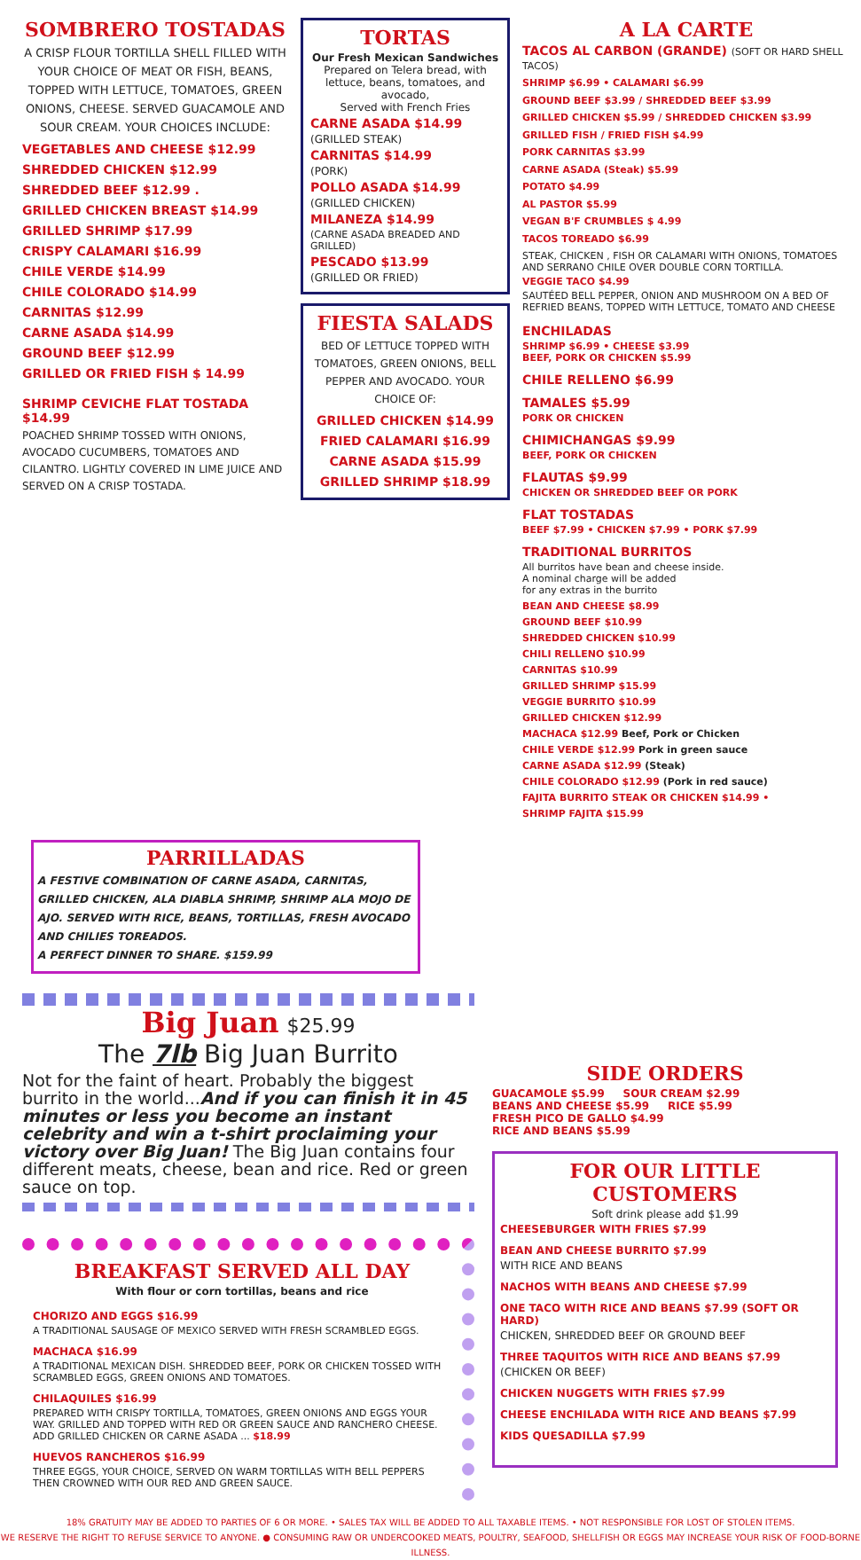SOMBRERO TOSTADAS
A CRISP FLOUR TORTILLA SHELL FILLED WITH YOUR CHOICE OF MEAT OR FISH, BEANS, TOPPED WITH LETTUCE, TOMATOES, GREEN ONIONS, CHEESE. SERVED GUACAMOLE AND SOUR CREAM. YOUR CHOICES INCLUDE:
VEGETABLES AND CHEESE $12.99
SHREDDED CHICKEN $12.99
SHREDDED BEEF $12.99 .
GRILLED CHICKEN BREAST $14.99
GRILLED SHRIMP $17.99
CRISPY CALAMARI $16.99
CHILE VERDE $14.99
CHILE COLORADO $14.99
CARNITAS $12.99
CARNE ASADA $14.99
GROUND BEEF $12.99
GRILLED OR FRIED FISH $ 14.99
SHRIMP CEVICHE FLAT TOSTADA $14.99
POACHED SHRIMP TOSSED WITH ONIONS, AVOCADO CUCUMBERS, TOMATOES AND CILANTRO. LIGHTLY COVERED IN LIME JUICE AND SERVED ON A CRISP TOSTADA.
TORTAS
Our Fresh Mexican Sandwiches
Prepared on Telera bread, with lettuce, beans, tomatoes, and avocado,
Served with French Fries
CARNE ASADA $14.99
(GRILLED STEAK)
CARNITAS $14.99
(PORK)
POLLO ASADA $14.99
(GRILLED CHICKEN)
MILANEZA $14.99
(CARNE ASADA BREADED AND GRILLED)
PESCADO $13.99
(GRILLED OR FRIED)
FIESTA SALADS
BED OF LETTUCE TOPPED WITH TOMATOES, GREEN ONIONS, BELL PEPPER AND AVOCADO. YOUR CHOICE OF:
GRILLED CHICKEN $14.99
FRIED CALAMARI $16.99
CARNE ASADA $15.99
GRILLED SHRIMP $18.99
A LA CARTE
TACOS AL CARBON (GRANDE) (SOFT OR HARD SHELL TACOS)
SHRIMP $6.99 • CALAMARI $6.99
GROUND BEEF $3.99 / SHREDDED BEEF $3.99
GRILLED CHICKEN $5.99 / SHREDDED CHICKEN $3.99
GRILLED FISH / FRIED FISH $4.99
PORK CARNITAS $3.99
CARNE ASADA (Steak) $5.99
POTATO $4.99
AL PASTOR $5.99
VEGAN B'F CRUMBLES $ 4.99
TACOS TOREADO $6.99
STEAK, CHICKEN , FISH OR CALAMARI WITH ONIONS, TOMATOES AND SERRANO CHILE OVER DOUBLE CORN TORTILLA.
VEGGIE TACO $4.99
SAUTÉED BELL PEPPER, ONION AND MUSHROOM ON A BED OF REFRIED BEANS, TOPPED WITH LETTUCE, TOMATO AND CHEESE
ENCHILADAS
SHRIMP $6.99 • CHEESE $3.99
BEEF, PORK OR CHICKEN $5.99
CHILE RELLENO $6.99
TAMALES $5.99
PORK OR CHICKEN
CHIMICHANGAS $9.99
BEEF, PORK OR CHICKEN
FLAUTAS $9.99
CHICKEN OR SHREDDED BEEF OR PORK
FLAT TOSTADAS
BEEF $7.99 • CHICKEN $7.99 • PORK $7.99
TRADITIONAL BURRITOS
All burritos have bean and cheese inside.
A nominal charge will be added
for any extras in the burrito
BEAN AND CHEESE $8.99
GROUND BEEF $10.99
SHREDDED CHICKEN $10.99
CHILI RELLENO $10.99
CARNITAS $10.99
GRILLED SHRIMP $15.99
VEGGIE BURRITO $10.99
GRILLED CHICKEN $12.99
MACHACA $12.99 Beef, Pork or Chicken
CHILE VERDE $12.99 Pork in green sauce
CARNE ASADA $12.99 (Steak)
CHILE COLORADO $12.99 (Pork in red sauce)
FAJITA BURRITO STEAK OR CHICKEN $14.99 •
SHRIMP FAJITA $15.99
PARRILLADAS
A FESTIVE COMBINATION OF CARNE ASADA, CARNITAS, GRILLED CHICKEN, ALA DIABLA SHRIMP, SHRIMP ALA MOJO DE AJO. SERVED WITH RICE, BEANS, TORTILLAS, FRESH AVOCADO AND CHILIES TOREADOS.
A PERFECT DINNER TO SHARE. $159.99
Big Juan $25.99
The 7lb Big Juan Burrito
Not for the faint of heart. Probably the biggest burrito in the world...And if you can finish it in 45 minutes or less you become an instant celebrity and win a t-shirt proclaiming your victory over Big Juan! The Big Juan contains four different meats, cheese, bean and rice. Red or green sauce on top.
BREAKFAST SERVED ALL DAY
With flour or corn tortillas, beans and rice
CHORIZO AND EGGS $16.99
A TRADITIONAL SAUSAGE OF MEXICO SERVED WITH FRESH SCRAMBLED EGGS.
MACHACA $16.99
A TRADITIONAL MEXICAN DISH. SHREDDED BEEF, PORK OR CHICKEN TOSSED WITH SCRAMBLED EGGS, GREEN ONIONS AND TOMATOES.
CHILAQUILES $16.99
PREPARED WITH CRISPY TORTILLA, TOMATOES, GREEN ONIONS AND EGGS YOUR WAY. GRILLED AND TOPPED WITH RED OR GREEN SAUCE AND RANCHERO CHEESE. ADD GRILLED CHICKEN OR CARNE ASADA ... $18.99
HUEVOS RANCHEROS $16.99
THREE EGGS, YOUR CHOICE, SERVED ON WARM TORTILLAS WITH BELL PEPPERS THEN CROWNED WITH OUR RED AND GREEN SAUCE.
SIDE ORDERS
GUACAMOLE $5.99 SOUR CREAM $2.99
BEANS AND CHEESE $5.99 RICE $5.99
FRESH PICO DE GALLO $4.99
RICE AND BEANS $5.99
FOR OUR LITTLE CUSTOMERS
Soft drink please add $1.99
CHEESEBURGER WITH FRIES $7.99
BEAN AND CHEESE BURRITO $7.99
WITH RICE AND BEANS
NACHOS WITH BEANS AND CHEESE $7.99
ONE TACO WITH RICE AND BEANS $7.99 (SOFT OR HARD)
CHICKEN, SHREDDED BEEF OR GROUND BEEF
THREE TAQUITOS WITH RICE AND BEANS $7.99
(CHICKEN OR BEEF)
CHICKEN NUGGETS WITH FRIES $7.99
CHEESE ENCHILADA WITH RICE AND BEANS $7.99
KIDS QUESADILLA $7.99
18% GRATUITY MAY BE ADDED TO PARTIES OF 6 OR MORE. • SALES TAX WILL BE ADDED TO ALL TAXABLE ITEMS. • NOT RESPONSIBLE FOR LOST OF STOLEN ITEMS.
WE RESERVE THE RIGHT TO REFUSE SERVICE TO ANYONE. ● CONSUMING RAW OR UNDERCOOKED MEATS, POULTRY, SEAFOOD, SHELLFISH OR EGGS MAY INCREASE YOUR RISK OF FOOD-BORNE ILLNESS.